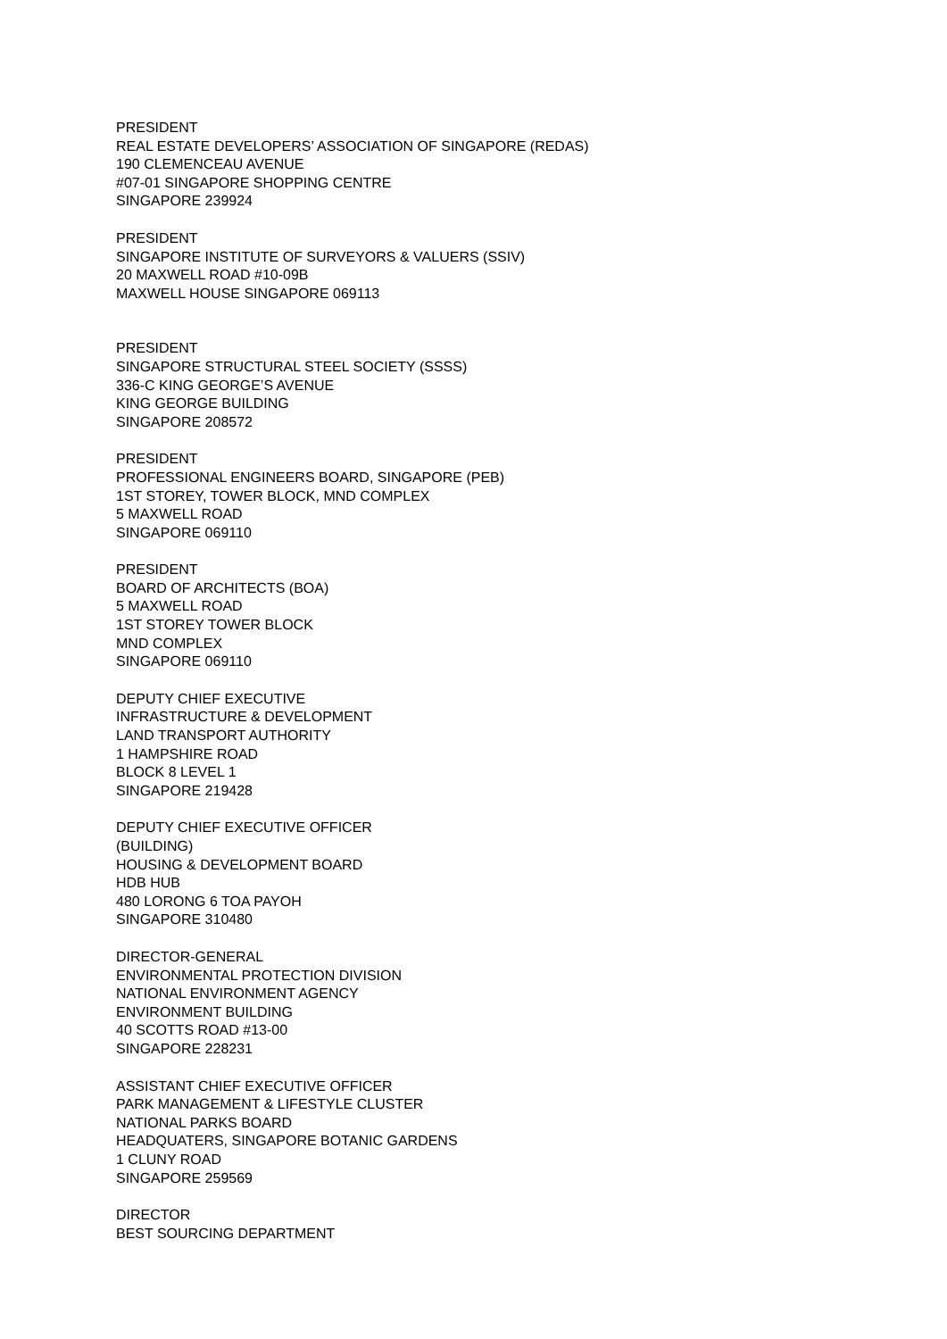PRESIDENT
REAL ESTATE DEVELOPERS’ ASSOCIATION OF SINGAPORE (REDAS)
190 CLEMENCEAU AVENUE
#07-01 SINGAPORE SHOPPING CENTRE
SINGAPORE 239924
PRESIDENT
SINGAPORE INSTITUTE OF SURVEYORS & VALUERS (SSIV)
20 MAXWELL ROAD #10-09B
MAXWELL HOUSE SINGAPORE 069113
PRESIDENT
SINGAPORE STRUCTURAL STEEL SOCIETY (SSSS)
336-C KING GEORGE’S AVENUE
KING GEORGE BUILDING
SINGAPORE 208572
PRESIDENT
PROFESSIONAL ENGINEERS BOARD, SINGAPORE (PEB)
1ST STOREY, TOWER BLOCK, MND COMPLEX
5 MAXWELL ROAD
SINGAPORE 069110
PRESIDENT
BOARD OF ARCHITECTS (BOA)
5 MAXWELL ROAD
1ST STOREY TOWER BLOCK
MND COMPLEX
SINGAPORE 069110
DEPUTY CHIEF EXECUTIVE
INFRASTRUCTURE & DEVELOPMENT
LAND TRANSPORT AUTHORITY
1 HAMPSHIRE ROAD
BLOCK 8 LEVEL 1
SINGAPORE 219428
DEPUTY CHIEF EXECUTIVE OFFICER
(BUILDING)
HOUSING & DEVELOPMENT BOARD
HDB HUB
480 LORONG 6 TOA PAYOH
SINGAPORE 310480
DIRECTOR-GENERAL
ENVIRONMENTAL PROTECTION DIVISION
NATIONAL ENVIRONMENT AGENCY
ENVIRONMENT BUILDING
40 SCOTTS ROAD #13-00
SINGAPORE 228231
ASSISTANT CHIEF EXECUTIVE OFFICER
PARK MANAGEMENT & LIFESTYLE CLUSTER
NATIONAL PARKS BOARD
HEADQUATERS, SINGAPORE BOTANIC GARDENS
1 CLUNY ROAD
SINGAPORE 259569
DIRECTOR
BEST SOURCING DEPARTMENT